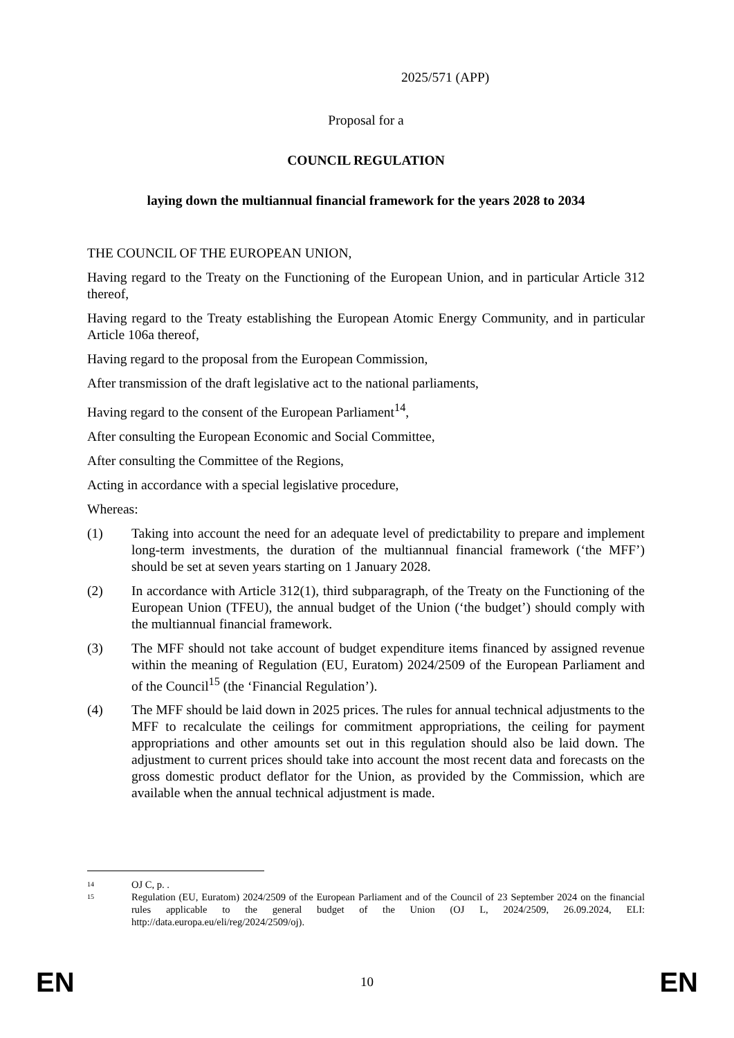2025/571 (APP)
Proposal for a
COUNCIL REGULATION
laying down the multiannual financial framework for the years 2028 to 2034
THE COUNCIL OF THE EUROPEAN UNION,
Having regard to the Treaty on the Functioning of the European Union, and in particular Article 312 thereof,
Having regard to the Treaty establishing the European Atomic Energy Community, and in particular Article 106a thereof,
Having regard to the proposal from the European Commission,
After transmission of the draft legislative act to the national parliaments,
Having regard to the consent of the European Parliament<sup>14</sup>,
After consulting the European Economic and Social Committee,
After consulting the Committee of the Regions,
Acting in accordance with a special legislative procedure,
Whereas:
(1) Taking into account the need for an adequate level of predictability to prepare and implement long-term investments, the duration of the multiannual financial framework (‘the MFF’) should be set at seven years starting on 1 January 2028.
(2) In accordance with Article 312(1), third subparagraph, of the Treaty on the Functioning of the European Union (TFEU), the annual budget of the Union (‘the budget’) should comply with the multiannual financial framework.
(3) The MFF should not take account of budget expenditure items financed by assigned revenue within the meaning of Regulation (EU, Euratom) 2024/2509 of the European Parliament and of the Council<sup>15</sup> (the ‘Financial Regulation’).
(4) The MFF should be laid down in 2025 prices. The rules for annual technical adjustments to the MFF to recalculate the ceilings for commitment appropriations, the ceiling for payment appropriations and other amounts set out in this regulation should also be laid down. The adjustment to current prices should take into account the most recent data and forecasts on the gross domestic product deflator for the Union, as provided by the Commission, which are available when the annual technical adjustment is made.
14
OJ C, p. .
15
Regulation (EU, Euratom) 2024/2509 of the European Parliament and of the Council of 23 September 2024 on the financial rules applicable to the general budget of the Union (OJ L, 2024/2509, 26.09.2024, ELI: http://data.europa.eu/eli/reg/2024/2509/oj).
EN 10 EN